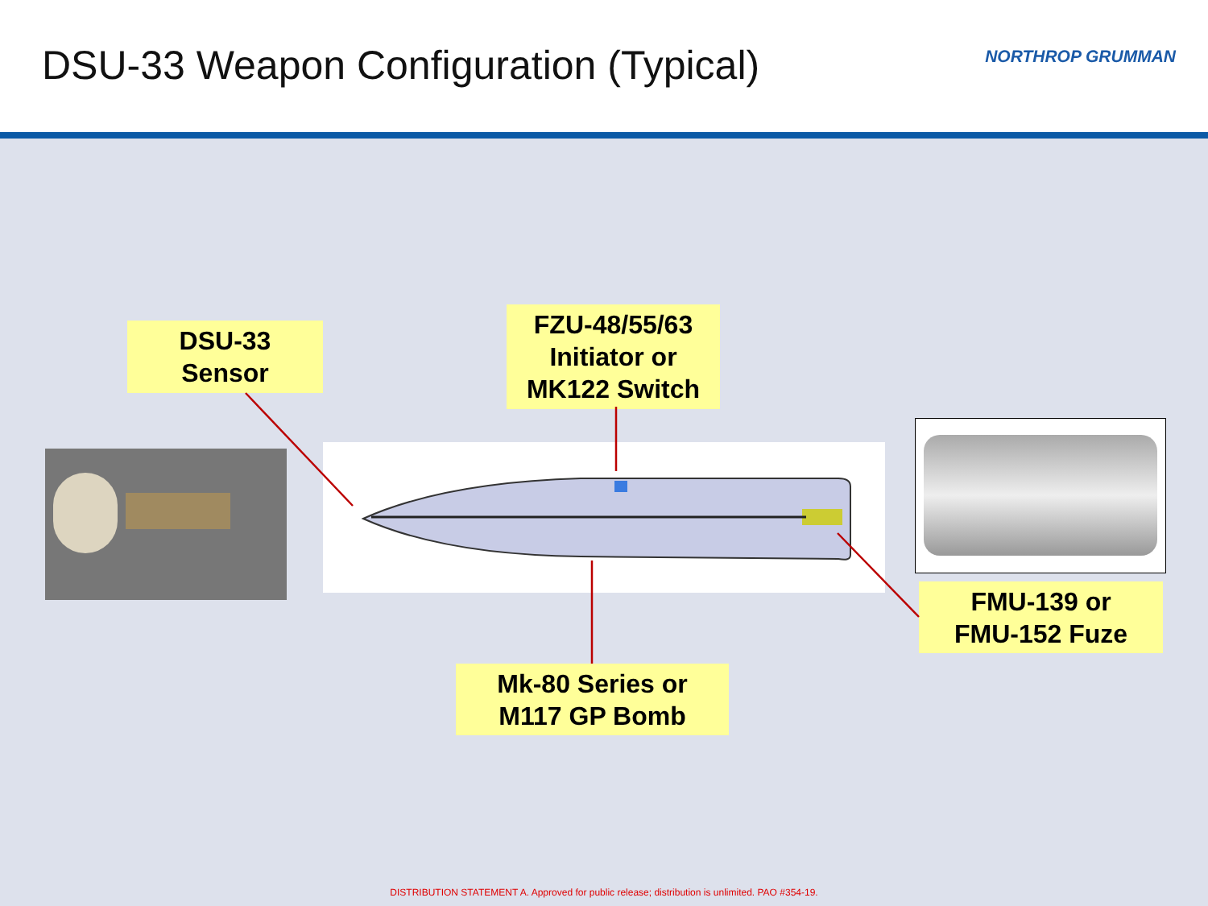DSU-33 Weapon Configuration (Typical)
NORTHROP GRUMMAN
DSU-33
Sensor
FZU-48/55/63
Initiator or
MK122 Switch
FMU-139 or
FMU-152 Fuze
Mk-80 Series or
M117 GP Bomb
DISTRIBUTION STATEMENT A. Approved for public release; distribution is unlimited. PAO #354-19.